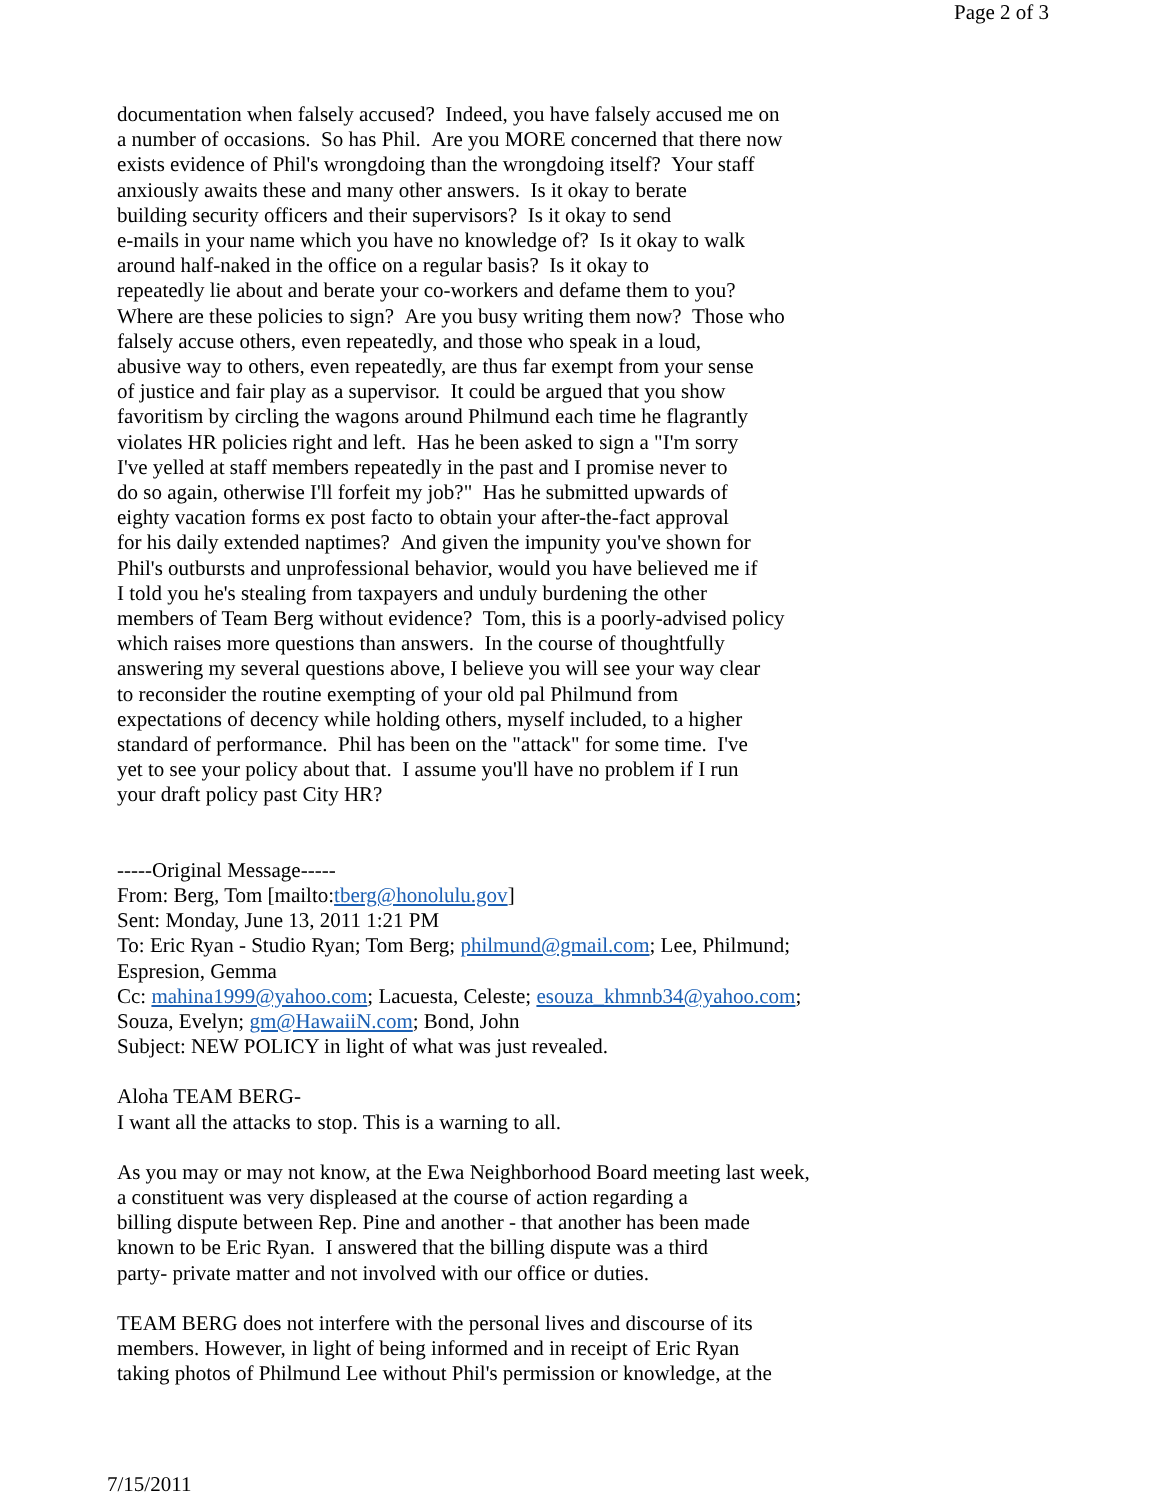Page 2 of 3
documentation when falsely accused? Indeed, you have falsely accused me on
a number of occasions. So has Phil. Are you MORE concerned that there now
exists evidence of Phil's wrongdoing than the wrongdoing itself? Your staff
anxiously awaits these and many other answers. Is it okay to berate
building security officers and their supervisors? Is it okay to send
e-mails in your name which you have no knowledge of? Is it okay to walk
around half-naked in the office on a regular basis? Is it okay to
repeatedly lie about and berate your co-workers and defame them to you?
Where are these policies to sign? Are you busy writing them now? Those who
falsely accuse others, even repeatedly, and those who speak in a loud,
abusive way to others, even repeatedly, are thus far exempt from your sense
of justice and fair play as a supervisor. It could be argued that you show
favoritism by circling the wagons around Philmund each time he flagrantly
violates HR policies right and left. Has he been asked to sign a "I'm sorry
I've yelled at staff members repeatedly in the past and I promise never to
do so again, otherwise I'll forfeit my job?" Has he submitted upwards of
eighty vacation forms ex post facto to obtain your after-the-fact approval
for his daily extended naptimes? And given the impunity you've shown for
Phil's outbursts and unprofessional behavior, would you have believed me if
I told you he's stealing from taxpayers and unduly burdening the other
members of Team Berg without evidence? Tom, this is a poorly-advised policy
which raises more questions than answers. In the course of thoughtfully
answering my several questions above, I believe you will see your way clear
to reconsider the routine exempting of your old pal Philmund from
expectations of decency while holding others, myself included, to a higher
standard of performance. Phil has been on the "attack" for some time. I've
yet to see your policy about that. I assume you'll have no problem if I run
your draft policy past City HR?
-----Original Message-----
From: Berg, Tom [mailto:tberg@honolulu.gov]
Sent: Monday, June 13, 2011 1:21 PM
To: Eric Ryan - Studio Ryan; Tom Berg; philmund@gmail.com; Lee, Philmund;
Espresion, Gemma
Cc: mahina1999@yahoo.com; Lacuesta, Celeste; esouza_khmnb34@yahoo.com;
Souza, Evelyn; gm@HawaiiN.com; Bond, John
Subject: NEW POLICY in light of what was just revealed.
Aloha TEAM BERG-
I want all the attacks to stop. This is a warning to all.
As you may or may not know, at the Ewa Neighborhood Board meeting last week,
a constituent was very displeased at the course of action regarding a
billing dispute between Rep. Pine and another - that another has been made
known to be Eric Ryan. I answered that the billing dispute was a third
party- private matter and not involved with our office or duties.
TEAM BERG does not interfere with the personal lives and discourse of its
members. However, in light of being informed and in receipt of Eric Ryan
taking photos of Philmund Lee without Phil's permission or knowledge, at the
7/15/2011